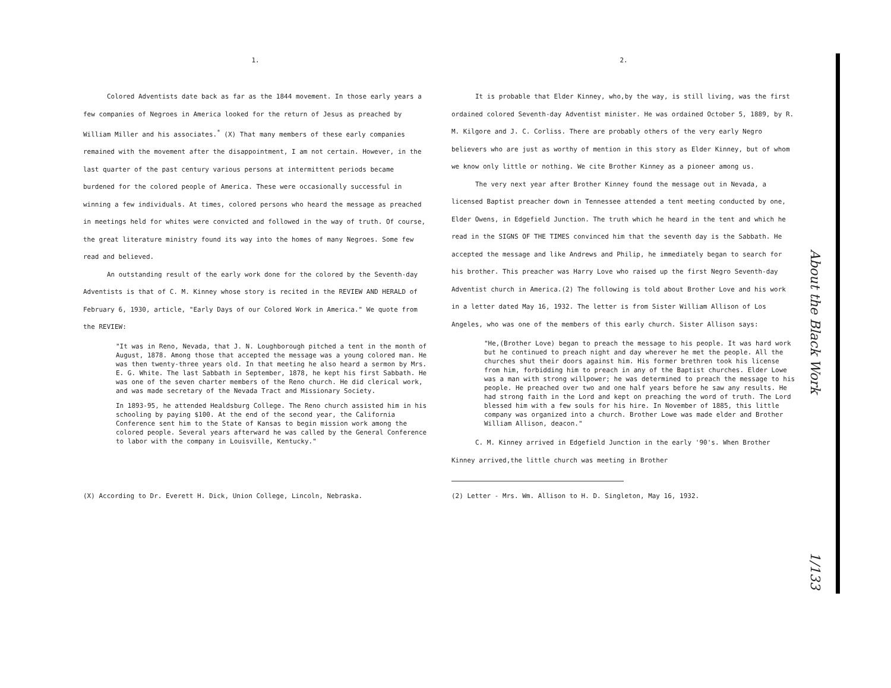1.
Colored Adventists date back as far as the 1844 movement. In those early years a few companies of Negroes in America looked for the return of Jesus as preached by William Miller and his associates.<sup>*</sup> (X) That many members of these early companies remained with the movement after the disappointment, I am not certain. However, in the last quarter of the past century various persons at intermittent periods became burdened for the colored people of America. These were occasionally successful in winning a few individuals. At times, colored persons who heard the message as preached in meetings held for whites were convicted and followed in the way of truth. Of course, the great literature ministry found its way into the homes of many Negroes. Some few read and believed.
An outstanding result of the early work done for the colored by the Seventh-day Adventists is that of C. M. Kinney whose story is recited in the REVIEW AND HERALD of February 6, 1930, article, "Early Days of our Colored Work in America." We quote from the REVIEW:
"It was in Reno, Nevada, that J. N. Loughborough pitched a tent in the month of August, 1878. Among those that accepted the message was a young colored man. He was then twenty-three years old. In that meeting he also heard a sermon by Mrs. E. G. White. The last Sabbath in September, 1878, he kept his first Sabbath. He was one of the seven charter members of the Reno church. He did clerical work, and was made secretary of the Nevada Tract and Missionary Society.
In 1893-95, he attended Healdsburg College. The Reno church assisted him in his schooling by paying $100. At the end of the second year, the California Conference sent him to the State of Kansas to begin mission work among the colored people. Several years afterward he was called by the General Conference to labor with the company in Louisville, Kentucky."
(X) According to Dr. Everett H. Dick, Union College, Lincoln, Nebraska.
2.
It is probable that Elder Kinney, who,by the way, is still living, was the first ordained colored Seventh-day Adventist minister. He was ordained October 5, 1889, by R. M. Kilgore and J. C. Corliss. There are probably others of the very early Negro believers who are just as worthy of mention in this story as Elder Kinney, but of whom we know only little or nothing. We cite Brother Kinney as a pioneer among us.
The very next year after Brother Kinney found the message out in Nevada, a licensed Baptist preacher down in Tennessee attended a tent meeting conducted by one, Elder Owens, in Edgefield Junction. The truth which he heard in the tent and which he read in the SIGNS OF THE TIMES convinced him that the seventh day is the Sabbath. He accepted the message and like Andrews and Philip, he immediately began to search for his brother. This preacher was Harry Love who raised up the first Negro Seventh-day Adventist church in America.(2) The following is told about Brother Love and his work in a letter dated May 16, 1932. The letter is from Sister William Allison of Los Angeles, who was one of the members of this early church. Sister Allison says:
"He,(Brother Love) began to preach the message to his people. It was hard work but he continued to preach night and day wherever he met the people. All the churches shut their doors against him. His former brethren took his license from him, forbidding him to preach in any of the Baptist churches. Elder Lowe was a man with strong willpower; he was determined to preach the message to his people. He preached over two and one half years before he saw any results. He had strong faith in the Lord and kept on preaching the word of truth. The Lord blessed him with a few souls for his hire. In November of 1885, this little company was organized into a church. Brother Lowe was made elder and Brother William Allison, deacon."
C. M. Kinney arrived in Edgefield Junction in the early '90's. When Brother Kinney arrived,the little church was meeting in Brother
(2) Letter - Mrs. Wm. Allison to H. D. Singleton, May 16, 1932.
About the Black Work
1/133